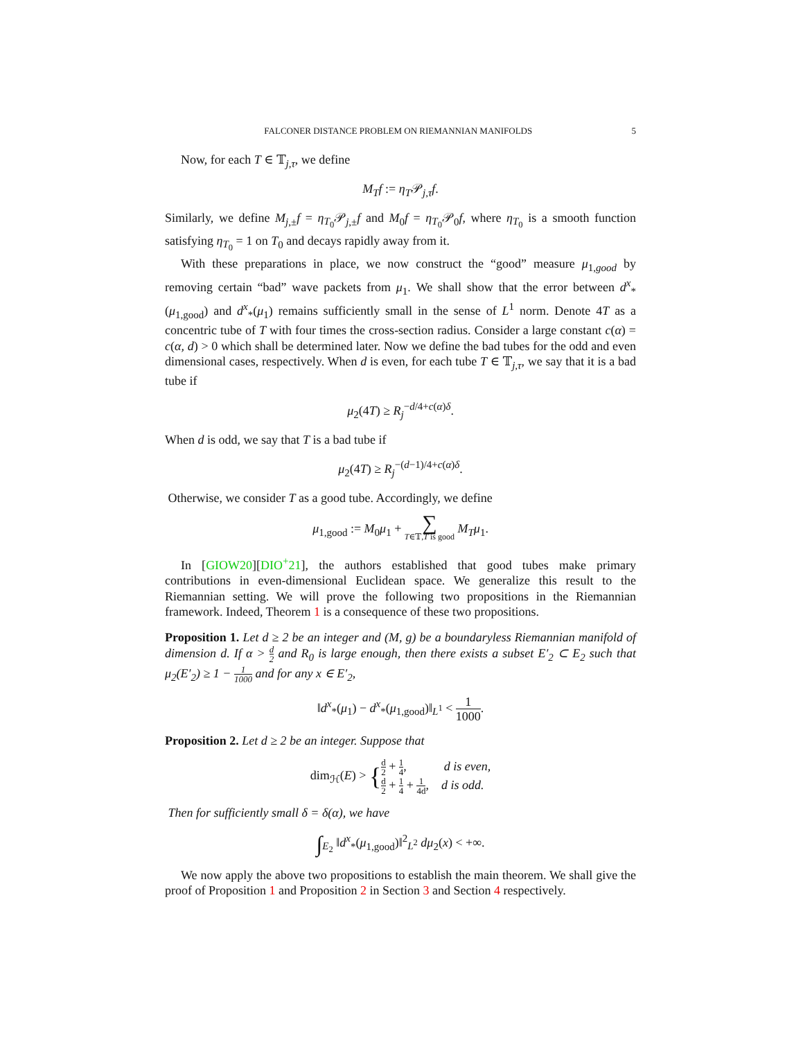FALCONER DISTANCE PROBLEM ON RIEMANNIAN MANIFOLDS 5
Now, for each T ∈ 𝕋<sub>j,τ</sub>, we define
M<sub>T</sub>f := η<sub>T</sub>𝒫<sub>j,τ</sub>f.
Similarly, we define M<sub>j,±</sub>f = η<sub>T<sub>0</sub></sub>𝒫<sub>j,±</sub>f and M<sub>0</sub>f = η<sub>T<sub>0</sub></sub>𝒫<sub>0</sub>f, where η<sub>T<sub>0</sub></sub> is a smooth function satisfying η<sub>T<sub>0</sub></sub> = 1 on T<sub>0</sub> and decays rapidly away from it.
With these preparations in place, we now construct the “good” measure μ<sub>1,good</sub> by removing certain “bad” wave packets from μ<sub>1</sub>. We shall show that the error between d<sup>x</sup><sub>*</sub>(μ<sub>1,good</sub>) and d<sup>x</sup><sub>*</sub>(μ<sub>1</sub>) remains sufficiently small in the sense of L<sup>1</sup> norm. Denote 4T as a concentric tube of T with four times the cross-section radius. Consider a large constant c(α) = c(α, d) > 0 which shall be determined later. Now we define the bad tubes for the odd and even dimensional cases, respectively. When d is even, for each tube T ∈ 𝕋<sub>j,τ</sub>, we say that it is a bad tube if
μ<sub>2</sub>(4T) ≥ R<sub>j</sub><sup>−d/4+c(α)δ</sup>.
When d is odd, we say that T is a bad tube if
μ<sub>2</sub>(4T) ≥ R<sub>j</sub><sup>−(d−1)/4+c(α)δ</sup>.
Otherwise, we consider T as a good tube. Accordingly, we define
μ<sub>1,good</sub> := M<sub>0</sub>μ<sub>1</sub> + ∑ T∈𝕋,T is good M<sub>T</sub>μ<sub>1</sub>.
In [GIOW20][DIO<sup>+</sup>21], the authors established that good tubes make primary contributions in even-dimensional Euclidean space. We generalize this result to the Riemannian setting. We will prove the following two propositions in the Riemannian framework. Indeed, Theorem 1 is a consequence of these two propositions.
Proposition 1. Let d ≥ 2 be an integer and (M, g) be a boundaryless Riemannian manifold of dimension d. If α > d 2 and R<sub>0</sub> is large enough, then there exists a subset E′<sub>2</sub> ⊂ E<sub>2</sub> such that μ<sub>2</sub>(E′<sub>2</sub>) ≥ 1 − 1 1000 and for any x ∈ E′<sub>2</sub>,
‖d<sup>x</sup><sub>*</sub>(μ<sub>1</sub>) − d<sup>x</sup><sub>*</sub>(μ<sub>1,good</sub>)‖<sub>L<sup>1</sup></sub> < 1 1000.
Proposition 2. Let d ≥ 2 be an integer. Suppose that
dim<sub>ℋ</sub>(E) > { d 2 + 1 4, d is even, d 2 + 1 4 + 1 4d, d is odd.
Then for sufficiently small δ = δ(α), we have
∫<sub>E<sub>2</sub></sub> ‖d<sup>x</sup><sub>*</sub>(μ<sub>1,good</sub>)‖<sup>2</sup><sub>L<sup>2</sup></sub> dμ<sub>2</sub>(x) < +∞.
We now apply the above two propositions to establish the main theorem. We shall give the proof of Proposition 1 and Proposition 2 in Section 3 and Section 4 respectively.